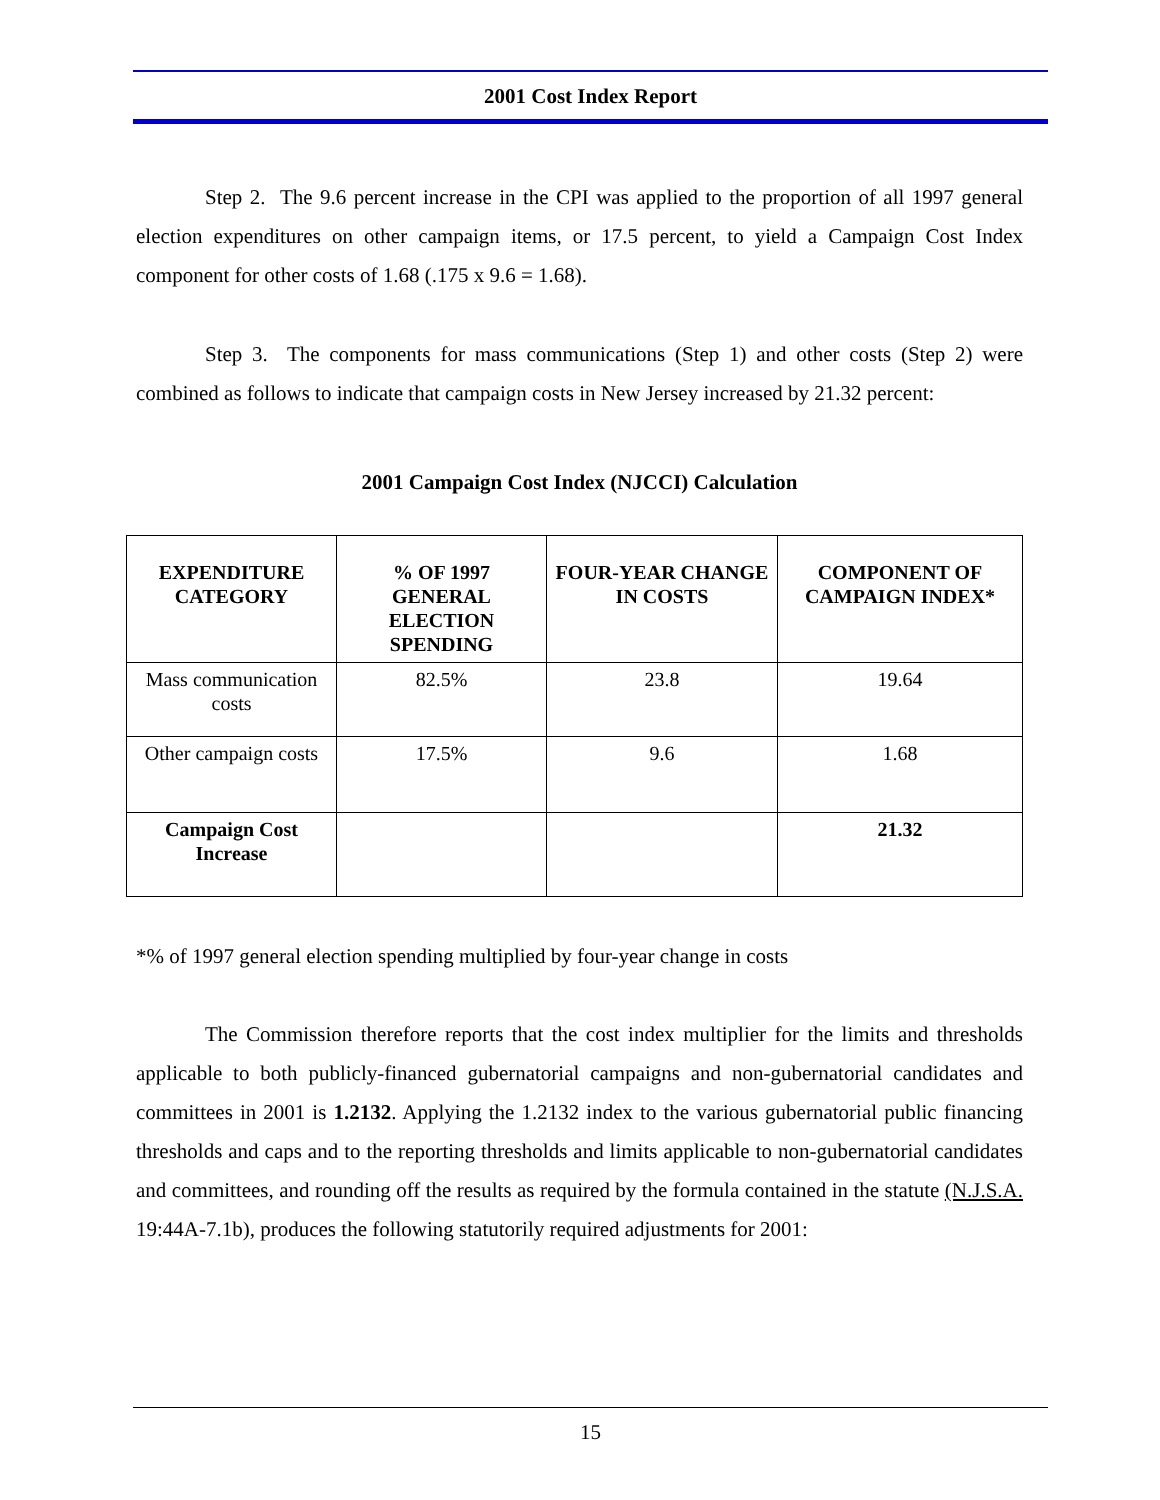2001 Cost Index Report
Step 2. The 9.6 percent increase in the CPI was applied to the proportion of all 1997 general election expenditures on other campaign items, or 17.5 percent, to yield a Campaign Cost Index component for other costs of 1.68 (.175 x 9.6 = 1.68).
Step 3. The components for mass communications (Step 1) and other costs (Step 2) were combined as follows to indicate that campaign costs in New Jersey increased by 21.32 percent:
2001 Campaign Cost Index (NJCCI) Calculation
| EXPENDITURE CATEGORY | % OF 1997 GENERAL ELECTION SPENDING | FOUR-YEAR CHANGE IN COSTS | COMPONENT OF CAMPAIGN INDEX* |
| --- | --- | --- | --- |
| Mass communication costs | 82.5% | 23.8 | 19.64 |
| Other campaign costs | 17.5% | 9.6 | 1.68 |
| Campaign Cost Increase | | | 21.32 |
*% of 1997 general election spending multiplied by four-year change in costs
The Commission therefore reports that the cost index multiplier for the limits and thresholds applicable to both publicly-financed gubernatorial campaigns and non-gubernatorial candidates and committees in 2001 is 1.2132. Applying the 1.2132 index to the various gubernatorial public financing thresholds and caps and to the reporting thresholds and limits applicable to non-gubernatorial candidates and committees, and rounding off the results as required by the formula contained in the statute (N.J.S.A. 19:44A-7.1b), produces the following statutorily required adjustments for 2001:
15